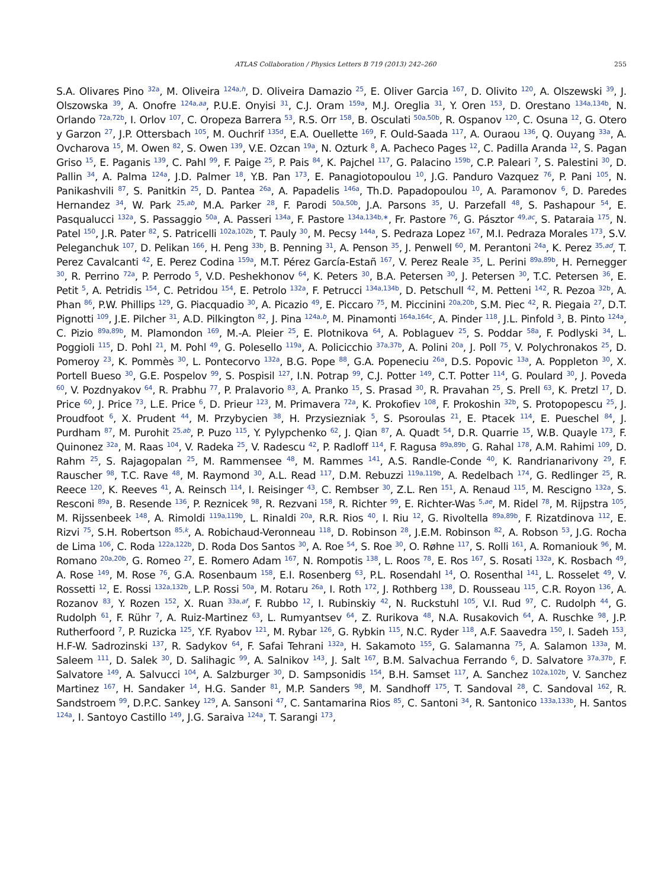ATLAS Collaboration / Physics Letters B 719 (2013) 242–260 255
S.A. Olivares Pino <sup>32a</sup>, M. Oliveira <sup>124a,h</sup>, D. Oliveira Damazio <sup>25</sup>, E. Oliver Garcia <sup>167</sup>, D. Olivito <sup>120</sup>, A. Olszewski <sup>39</sup>, J. Olszowska <sup>39</sup>, A. Onofre <sup>124a,aa</sup>, P.U.E. Onyisi <sup>31</sup>, C.J. Oram <sup>159a</sup>, M.J. Oreglia <sup>31</sup>, Y. Oren <sup>153</sup>, D. Orestano <sup>134a,134b</sup>, N. Orlando <sup>72a,72b</sup>, I. Orlov <sup>107</sup>, C. Oropeza Barrera <sup>53</sup>, R.S. Orr <sup>158</sup>, B. Osculati <sup>50a,50b</sup>, R. Ospanov <sup>120</sup>, C. Osuna <sup>12</sup>, G. Otero y Garzon <sup>27</sup>, J.P. Ottersbach <sup>105</sup>, M. Ouchrif <sup>135d</sup>, E.A. Ouellette <sup>169</sup>, F. Ould-Saada <sup>117</sup>, A. Ouraou <sup>136</sup>, Q. Ouyang <sup>33a</sup>, A. Ovcharova <sup>15</sup>, M. Owen <sup>82</sup>, S. Owen <sup>139</sup>, V.E. Ozcan <sup>19a</sup>, N. Ozturk <sup>8</sup>, A. Pacheco Pages <sup>12</sup>, C. Padilla Aranda <sup>12</sup>, S. Pagan Griso <sup>15</sup>, E. Paganis <sup>139</sup>, C. Pahl <sup>99</sup>, F. Paige <sup>25</sup>, P. Pais <sup>84</sup>, K. Pajchel <sup>117</sup>, G. Palacino <sup>159b</sup>, C.P. Paleari <sup>7</sup>, S. Palestini <sup>30</sup>, D. Pallin <sup>34</sup>, A. Palma <sup>124a</sup>, J.D. Palmer <sup>18</sup>, Y.B. Pan <sup>173</sup>, E. Panagiotopoulou <sup>10</sup>, J.G. Panduro Vazquez <sup>76</sup>, P. Pani <sup>105</sup>, N. Panikashvili <sup>87</sup>, S. Panitkin <sup>25</sup>, D. Pantea <sup>26a</sup>, A. Papadelis <sup>146a</sup>, Th.D. Papadopoulou <sup>10</sup>, A. Paramonov <sup>6</sup>, D. Paredes Hernandez <sup>34</sup>, W. Park <sup>25,ab</sup>, M.A. Parker <sup>28</sup>, F. Parodi <sup>50a,50b</sup>, J.A. Parsons <sup>35</sup>, U. Parzefall <sup>48</sup>, S. Pashapour <sup>54</sup>, E. Pasqualucci <sup>132a</sup>, S. Passaggio <sup>50a</sup>, A. Passeri <sup>134a</sup>, F. Pastore <sup>134a,134b,∗</sup>, Fr. Pastore <sup>76</sup>, G. Pásztor <sup>49,ac</sup>, S. Pataraia <sup>175</sup>, N. Patel <sup>150</sup>, J.R. Pater <sup>82</sup>, S. Patricelli <sup>102a,102b</sup>, T. Pauly <sup>30</sup>, M. Pecsy <sup>144a</sup>, S. Pedraza Lopez <sup>167</sup>, M.I. Pedraza Morales <sup>173</sup>, S.V. Peleganchuk <sup>107</sup>, D. Pelikan <sup>166</sup>, H. Peng <sup>33b</sup>, B. Penning <sup>31</sup>, A. Penson <sup>35</sup>, J. Penwell <sup>60</sup>, M. Perantoni <sup>24a</sup>, K. Perez <sup>35,ad</sup>, T. Perez Cavalcanti <sup>42</sup>, E. Perez Codina <sup>159a</sup>, M.T. Pérez García-Estañ <sup>167</sup>, V. Perez Reale <sup>35</sup>, L. Perini <sup>89a,89b</sup>, H. Pernegger <sup>30</sup>, R. Perrino <sup>72a</sup>, P. Perrodo <sup>5</sup>, V.D. Peshekhonov <sup>64</sup>, K. Peters <sup>30</sup>, B.A. Petersen <sup>30</sup>, J. Petersen <sup>30</sup>, T.C. Petersen <sup>36</sup>, E. Petit <sup>5</sup>, A. Petridis <sup>154</sup>, C. Petridou <sup>154</sup>, E. Petrolo <sup>132a</sup>, F. Petrucci <sup>134a,134b</sup>, D. Petschull <sup>42</sup>, M. Petteni <sup>142</sup>, R. Pezoa <sup>32b</sup>, A. Phan <sup>86</sup>, P.W. Phillips <sup>129</sup>, G. Piacquadio <sup>30</sup>, A. Picazio <sup>49</sup>, E. Piccaro <sup>75</sup>, M. Piccinini <sup>20a,20b</sup>, S.M. Piec <sup>42</sup>, R. Piegaia <sup>27</sup>, D.T. Pignotti <sup>109</sup>, J.E. Pilcher <sup>31</sup>, A.D. Pilkington <sup>82</sup>, J. Pina <sup>124a,b</sup>, M. Pinamonti <sup>164a,164c</sup>, A. Pinder <sup>118</sup>, J.L. Pinfold <sup>3</sup>, B. Pinto <sup>124a</sup>, C. Pizio <sup>89a,89b</sup>, M. Plamondon <sup>169</sup>, M.-A. Pleier <sup>25</sup>, E. Plotnikova <sup>64</sup>, A. Poblaguev <sup>25</sup>, S. Poddar <sup>58a</sup>, F. Podlyski <sup>34</sup>, L. Poggioli <sup>115</sup>, D. Pohl <sup>21</sup>, M. Pohl <sup>49</sup>, G. Polesello <sup>119a</sup>, A. Policicchio <sup>37a,37b</sup>, A. Polini <sup>20a</sup>, J. Poll <sup>75</sup>, V. Polychronakos <sup>25</sup>, D. Pomeroy <sup>23</sup>, K. Pommès <sup>30</sup>, L. Pontecorvo <sup>132a</sup>, B.G. Pope <sup>88</sup>, G.A. Popeneciu <sup>26a</sup>, D.S. Popovic <sup>13a</sup>, A. Poppleton <sup>30</sup>, X. Portell Bueso <sup>30</sup>, G.E. Pospelov <sup>99</sup>, S. Pospisil <sup>127</sup>, I.N. Potrap <sup>99</sup>, C.J. Potter <sup>149</sup>, C.T. Potter <sup>114</sup>, G. Poulard <sup>30</sup>, J. Poveda <sup>60</sup>, V. Pozdnyakov <sup>64</sup>, R. Prabhu <sup>77</sup>, P. Pralavorio <sup>83</sup>, A. Pranko <sup>15</sup>, S. Prasad <sup>30</sup>, R. Pravahan <sup>25</sup>, S. Prell <sup>63</sup>, K. Pretzl <sup>17</sup>, D. Price <sup>60</sup>, J. Price <sup>73</sup>, L.E. Price <sup>6</sup>, D. Prieur <sup>123</sup>, M. Primavera <sup>72a</sup>, K. Prokofiev <sup>108</sup>, F. Prokoshin <sup>32b</sup>, S. Protopopescu <sup>25</sup>, J. Proudfoot <sup>6</sup>, X. Prudent <sup>44</sup>, M. Przybycien <sup>38</sup>, H. Przysiezniak <sup>5</sup>, S. Psoroulas <sup>21</sup>, E. Ptacek <sup>114</sup>, E. Pueschel <sup>84</sup>, J. Purdham <sup>87</sup>, M. Purohit <sup>25,ab</sup>, P. Puzo <sup>115</sup>, Y. Pylypchenko <sup>62</sup>, J. Qian <sup>87</sup>, A. Quadt <sup>54</sup>, D.R. Quarrie <sup>15</sup>, W.B. Quayle <sup>173</sup>, F. Quinonez <sup>32a</sup>, M. Raas <sup>104</sup>, V. Radeka <sup>25</sup>, V. Radescu <sup>42</sup>, P. Radloff <sup>114</sup>, F. Ragusa <sup>89a,89b</sup>, G. Rahal <sup>178</sup>, A.M. Rahimi <sup>109</sup>, D. Rahm <sup>25</sup>, S. Rajagopalan <sup>25</sup>, M. Rammensee <sup>48</sup>, M. Rammes <sup>141</sup>, A.S. Randle-Conde <sup>40</sup>, K. Randrianarivony <sup>29</sup>, F. Rauscher <sup>98</sup>, T.C. Rave <sup>48</sup>, M. Raymond <sup>30</sup>, A.L. Read <sup>117</sup>, D.M. Rebuzzi <sup>119a,119b</sup>, A. Redelbach <sup>174</sup>, G. Redlinger <sup>25</sup>, R. Reece <sup>120</sup>, K. Reeves <sup>41</sup>, A. Reinsch <sup>114</sup>, I. Reisinger <sup>43</sup>, C. Rembser <sup>30</sup>, Z.L. Ren <sup>151</sup>, A. Renaud <sup>115</sup>, M. Rescigno <sup>132a</sup>, S. Resconi <sup>89a</sup>, B. Resende <sup>136</sup>, P. Reznicek <sup>98</sup>, R. Rezvani <sup>158</sup>, R. Richter <sup>99</sup>, E. Richter-Was <sup>5,ae</sup>, M. Ridel <sup>78</sup>, M. Rijpstra <sup>105</sup>, M. Rijssenbeek <sup>148</sup>, A. Rimoldi <sup>119a,119b</sup>, L. Rinaldi <sup>20a</sup>, R.R. Rios <sup>40</sup>, I. Riu <sup>12</sup>, G. Rivoltella <sup>89a,89b</sup>, F. Rizatdinova <sup>112</sup>, E. Rizvi <sup>75</sup>, S.H. Robertson <sup>85,k</sup>, A. Robichaud-Veronneau <sup>118</sup>, D. Robinson <sup>28</sup>, J.E.M. Robinson <sup>82</sup>, A. Robson <sup>53</sup>, J.G. Rocha de Lima <sup>106</sup>, C. Roda <sup>122a,122b</sup>, D. Roda Dos Santos <sup>30</sup>, A. Roe <sup>54</sup>, S. Roe <sup>30</sup>, O. Røhne <sup>117</sup>, S. Rolli <sup>161</sup>, A. Romaniouk <sup>96</sup>, M. Romano <sup>20a,20b</sup>, G. Romeo <sup>27</sup>, E. Romero Adam <sup>167</sup>, N. Rompotis <sup>138</sup>, L. Roos <sup>78</sup>, E. Ros <sup>167</sup>, S. Rosati <sup>132a</sup>, K. Rosbach <sup>49</sup>, A. Rose <sup>149</sup>, M. Rose <sup>76</sup>, G.A. Rosenbaum <sup>158</sup>, E.I. Rosenberg <sup>63</sup>, P.L. Rosendahl <sup>14</sup>, O. Rosenthal <sup>141</sup>, L. Rosselet <sup>49</sup>, V. Rossetti <sup>12</sup>, E. Rossi <sup>132a,132b</sup>, L.P. Rossi <sup>50a</sup>, M. Rotaru <sup>26a</sup>, I. Roth <sup>172</sup>, J. Rothberg <sup>138</sup>, D. Rousseau <sup>115</sup>, C.R. Royon <sup>136</sup>, A. Rozanov <sup>83</sup>, Y. Rozen <sup>152</sup>, X. Ruan <sup>33a,af</sup>, F. Rubbo <sup>12</sup>, I. Rubinskiy <sup>42</sup>, N. Ruckstuhl <sup>105</sup>, V.I. Rud <sup>97</sup>, C. Rudolph <sup>44</sup>, G. Rudolph <sup>61</sup>, F. Rühr <sup>7</sup>, A. Ruiz-Martinez <sup>63</sup>, L. Rumyantsev <sup>64</sup>, Z. Rurikova <sup>48</sup>, N.A. Rusakovich <sup>64</sup>, A. Ruschke <sup>98</sup>, J.P. Rutherfoord <sup>7</sup>, P. Ruzicka <sup>125</sup>, Y.F. Ryabov <sup>121</sup>, M. Rybar <sup>126</sup>, G. Rybkin <sup>115</sup>, N.C. Ryder <sup>118</sup>, A.F. Saavedra <sup>150</sup>, I. Sadeh <sup>153</sup>, H.F-W. Sadrozinski <sup>137</sup>, R. Sadykov <sup>64</sup>, F. Safai Tehrani <sup>132a</sup>, H. Sakamoto <sup>155</sup>, G. Salamanna <sup>75</sup>, A. Salamon <sup>133a</sup>, M. Saleem <sup>111</sup>, D. Salek <sup>30</sup>, D. Salihagic <sup>99</sup>, A. Salnikov <sup>143</sup>, J. Salt <sup>167</sup>, B.M. Salvachua Ferrando <sup>6</sup>, D. Salvatore <sup>37a,37b</sup>, F. Salvatore <sup>149</sup>, A. Salvucci <sup>104</sup>, A. Salzburger <sup>30</sup>, D. Sampsonidis <sup>154</sup>, B.H. Samset <sup>117</sup>, A. Sanchez <sup>102a,102b</sup>, V. Sanchez Martinez <sup>167</sup>, H. Sandaker <sup>14</sup>, H.G. Sander <sup>81</sup>, M.P. Sanders <sup>98</sup>, M. Sandhoff <sup>175</sup>, T. Sandoval <sup>28</sup>, C. Sandoval <sup>162</sup>, R. Sandstroem <sup>99</sup>, D.P.C. Sankey <sup>129</sup>, A. Sansoni <sup>47</sup>, C. Santamarina Rios <sup>85</sup>, C. Santoni <sup>34</sup>, R. Santonico <sup>133a,133b</sup>, H. Santos <sup>124a</sup>, I. Santoyo Castillo <sup>149</sup>, J.G. Saraiva <sup>124a</sup>, T. Sarangi <sup>173</sup>,